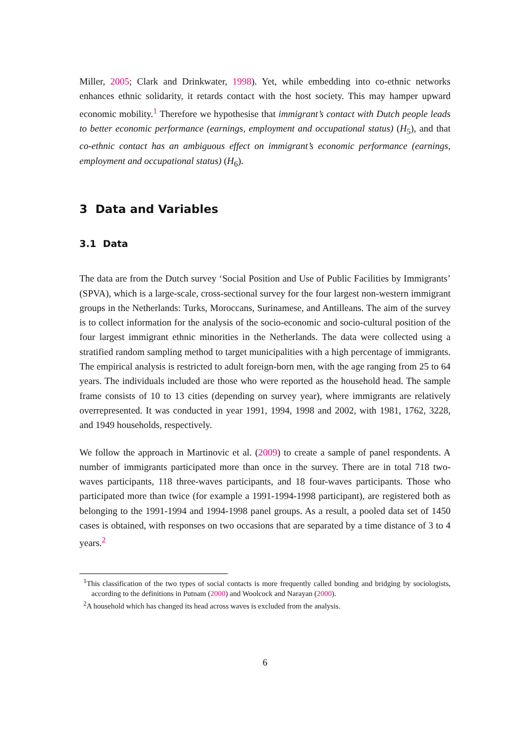Miller, 2005; Clark and Drinkwater, 1998). Yet, while embedding into co-ethnic networks enhances ethnic solidarity, it retards contact with the host society. This may hamper upward economic mobility.<sup>1</sup> Therefore we hypothesise that immigrant’s contact with Dutch people leads to better economic performance (earnings, employment and occupational status) (H<sub>5</sub>), and that co-ethnic contact has an ambiguous effect on immigrant’s economic performance (earnings, employment and occupational status) (H<sub>6</sub>).
3 Data and Variables
3.1 Data
The data are from the Dutch survey ‘Social Position and Use of Public Facilities by Immigrants’ (SPVA), which is a large-scale, cross-sectional survey for the four largest non-western immigrant groups in the Netherlands: Turks, Moroccans, Surinamese, and Antilleans. The aim of the survey is to collect information for the analysis of the socio-economic and socio-cultural position of the four largest immigrant ethnic minorities in the Netherlands. The data were collected using a stratified random sampling method to target municipalities with a high percentage of immigrants. The empirical analysis is restricted to adult foreign-born men, with the age ranging from 25 to 64 years. The individuals included are those who were reported as the household head. The sample frame consists of 10 to 13 cities (depending on survey year), where immigrants are relatively overrepresented. It was conducted in year 1991, 1994, 1998 and 2002, with 1981, 1762, 3228, and 1949 households, respectively.
We follow the approach in Martinovic et al. (2009) to create a sample of panel respondents. A number of immigrants participated more than once in the survey. There are in total 718 two-waves participants, 118 three-waves participants, and 18 four-waves participants. Those who participated more than twice (for example a 1991-1994-1998 participant), are registered both as belonging to the 1991-1994 and 1994-1998 panel groups. As a result, a pooled data set of 1450 cases is obtained, with responses on two occasions that are separated by a time distance of 3 to 4 years.<sup>2</sup>
<sup>1</sup> This classification of the two types of social contacts is more frequently called bonding and bridging by sociologists, according to the definitions in Putnam (2000) and Woolcock and Narayan (2000).
<sup>2</sup> A household which has changed its head across waves is excluded from the analysis.
6